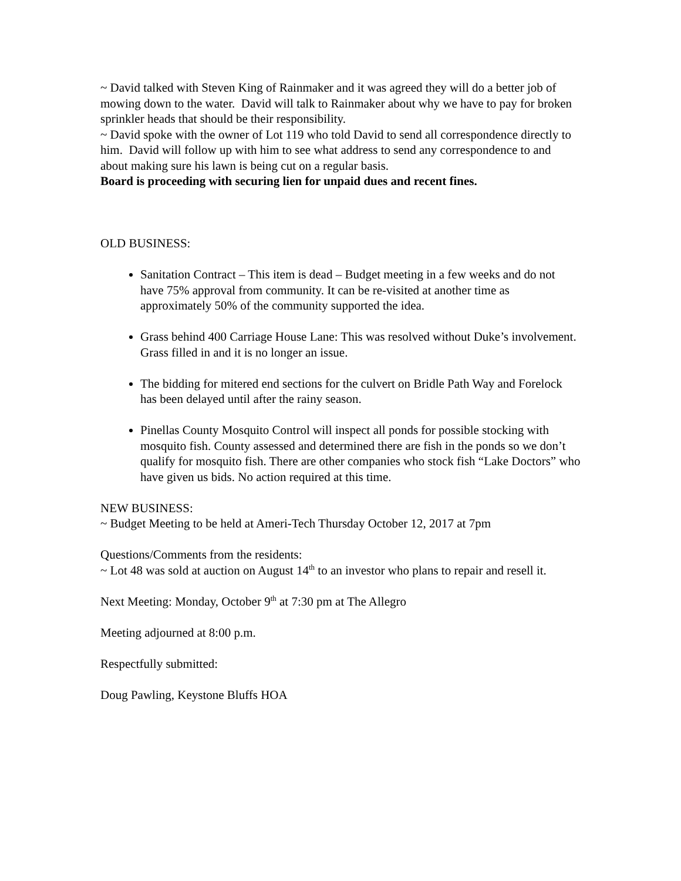~ David talked with Steven King of Rainmaker and it was agreed they will do a better job of mowing down to the water. David will talk to Rainmaker about why we have to pay for broken sprinkler heads that should be their responsibility.
~ David spoke with the owner of Lot 119 who told David to send all correspondence directly to him. David will follow up with him to see what address to send any correspondence to and about making sure his lawn is being cut on a regular basis.
Board is proceeding with securing lien for unpaid dues and recent fines.
OLD BUSINESS:
Sanitation Contract – This item is dead – Budget meeting in a few weeks and do not have 75% approval from community. It can be re-visited at another time as approximately 50% of the community supported the idea.
Grass behind 400 Carriage House Lane: This was resolved without Duke’s involvement. Grass filled in and it is no longer an issue.
The bidding for mitered end sections for the culvert on Bridle Path Way and Forelock has been delayed until after the rainy season.
Pinellas County Mosquito Control will inspect all ponds for possible stocking with mosquito fish. County assessed and determined there are fish in the ponds so we don’t qualify for mosquito fish. There are other companies who stock fish “Lake Doctors” who have given us bids. No action required at this time.
NEW BUSINESS:
~ Budget Meeting to be held at Ameri-Tech Thursday October 12, 2017 at 7pm
Questions/Comments from the residents:
~ Lot 48 was sold at auction on August 14<sup>th</sup> to an investor who plans to repair and resell it.
Next Meeting: Monday, October 9<sup>th</sup> at 7:30 pm at The Allegro
Meeting adjourned at 8:00 p.m.
Respectfully submitted:
Doug Pawling, Keystone Bluffs HOA